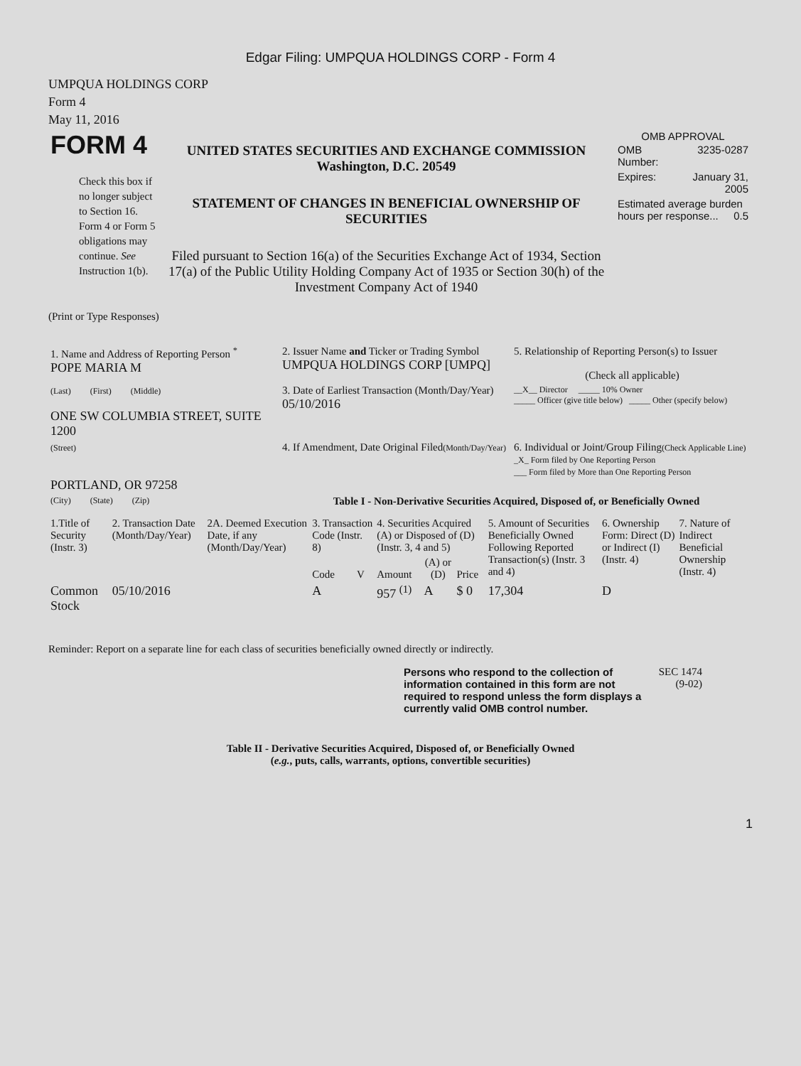Edgar Filing: UMPQUA HOLDINGS CORP - Form 4
UMPQUA HOLDINGS CORP
Form 4
May 11, 2016
| FORM 4 Check this box if no longer subject to Section 16. Form 4 or Form 5 obligations may continue. See Instruction 1(b). | UNITED STATES SECURITIES AND EXCHANGE COMMISSION Washington, D.C. 20549 STATEMENT OF CHANGES IN BENEFICIAL OWNERSHIP OF SECURITIES Filed pursuant to Section 16(a) of the Securities Exchange Act of 1934, Section 17(a) of the Public Utility Holding Company Act of 1935 or Section 30(h) of the Investment Company Act of 1940 | OMB APPROVAL / OMB Number: / 3235-0287 / / Expires: / January 31, 2005 / / Estimated average burden hours per response... 0.5 / / |
(Print or Type Responses)
| 1. Name and Address of Reporting Person <sup>*</sup> POPE MARIA M | 2. Issuer Name and Ticker or Trading Symbol UMPQUA HOLDINGS CORP [UMPQ] | 5. Relationship of Reporting Person(s) to Issuer (Check all applicable) |
| (Last) (First) (Middle) ONE SW COLUMBIA STREET, SUITE 1200 | 3. Date of Earliest Transaction (Month/Day/Year) 05/10/2016 | __X__ Director _____ 10% Owner _____ Officer (give title below) _____ Other (specify below) |
| (Street) PORTLAND, OR 97258 | 4. If Amendment, Date Original Filed (Month/Day/Year) | 6. Individual or Joint/Group Filing (Check Applicable Line) _X_ Form filed by One Reporting Person ___ Form filed by More than One Reporting Person |
| (City) (State) (Zip) | Table I - Non-Derivative Securities Acquired, Disposed of, or Beneficially Owned | |
| 1.Title of Security (Instr. 3) | 2. Transaction Date (Month/Day/Year) | 2A. Deemed Execution Date, if any (Month/Day/Year) | 3. Transaction Code (Instr. 8) | | 4. Securities Acquired (A) or Disposed of (D) (Instr. 3, 4 and 5) | | | 5. Amount of Securities Beneficially Owned Following Reported Transaction(s) (Instr. 3 and 4) | 6. Ownership Form: Direct (D) or Indirect (I) (Instr. 4) | 7. Nature of Indirect Beneficial Ownership (Instr. 4) |
| --- | --- | --- | --- | --- | --- | --- | --- | --- | --- | --- |
| | | | Code | V | Amount | (A) or (D) | Price | | | |
| Common Stock | 05/10/2016 | | A | | 957 <sup>(1)</sup> | A | $ 0 | 17,304 | D | |
Reminder: Report on a separate line for each class of securities beneficially owned directly or indirectly.
Persons who respond to the collection of information contained in this form are not required to respond unless the form displays a currently valid OMB control number.
SEC 1474 (9-02)
Table II - Derivative Securities Acquired, Disposed of, or Beneficially Owned
(e.g., puts, calls, warrants, options, convertible securities)
1